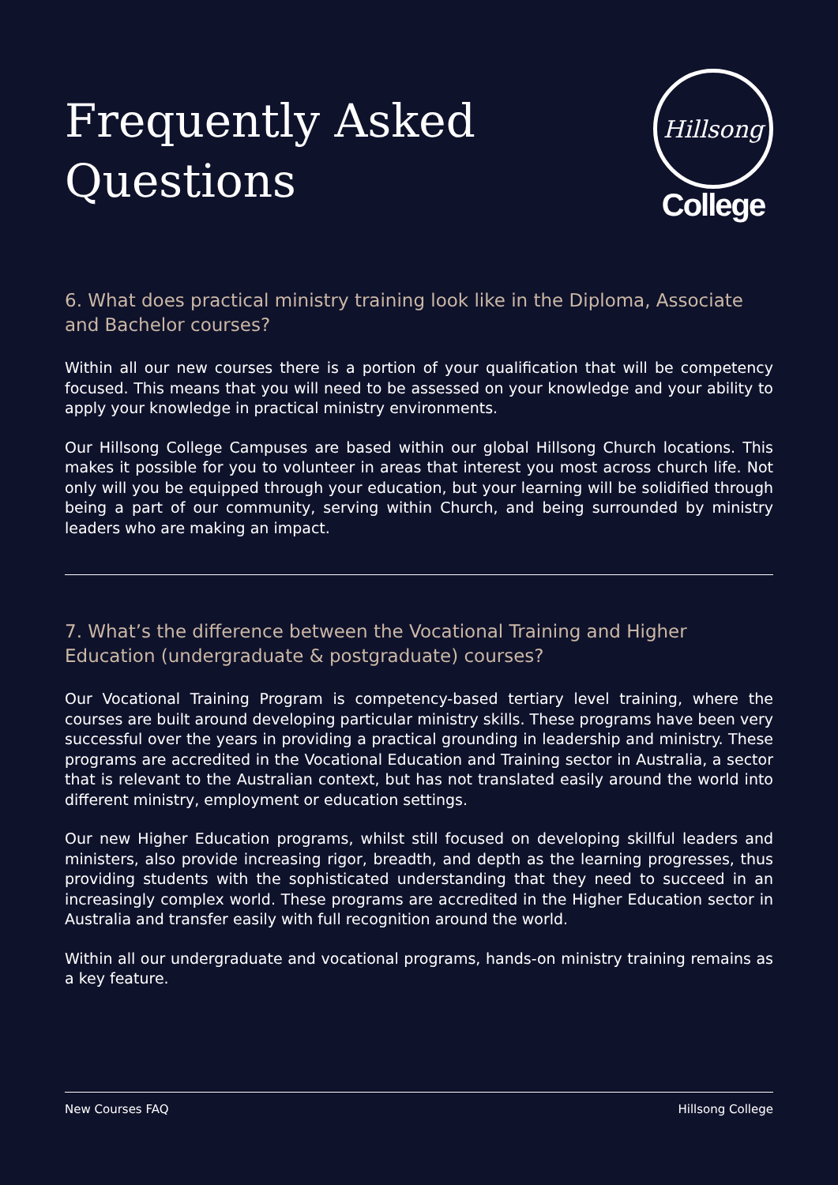Frequently Asked
Questions
Hillsong
College
6. What does practical ministry training look like in the Diploma, Associate and Bachelor courses?
Within all our new courses there is a portion of your qualification that will be competency focused. This means that you will need to be assessed on your knowledge and your ability to apply your knowledge in practical ministry environments.
Our Hillsong College Campuses are based within our global Hillsong Church locations. This makes it possible for you to volunteer in areas that interest you most across church life. Not only will you be equipped through your education, but your learning will be solidified through being a part of our community, serving within Church, and being surrounded by ministry leaders who are making an impact.
7. What’s the difference between the Vocational Training and Higher Education (undergraduate & postgraduate) courses?
Our Vocational Training Program is competency-based tertiary level training, where the courses are built around developing particular ministry skills. These programs have been very successful over the years in providing a practical grounding in leadership and ministry. These programs are accredited in the Vocational Education and Training sector in Australia, a sector that is relevant to the Australian context, but has not translated easily around the world into different ministry, employment or education settings.
Our new Higher Education programs, whilst still focused on developing skillful leaders and ministers, also provide increasing rigor, breadth, and depth as the learning progresses, thus providing students with the sophisticated understanding that they need to succeed in an increasingly complex world. These programs are accredited in the Higher Education sector in Australia and transfer easily with full recognition around the world.
Within all our undergraduate and vocational programs, hands-on ministry training remains as a key feature.
New Courses FAQ Hillsong College